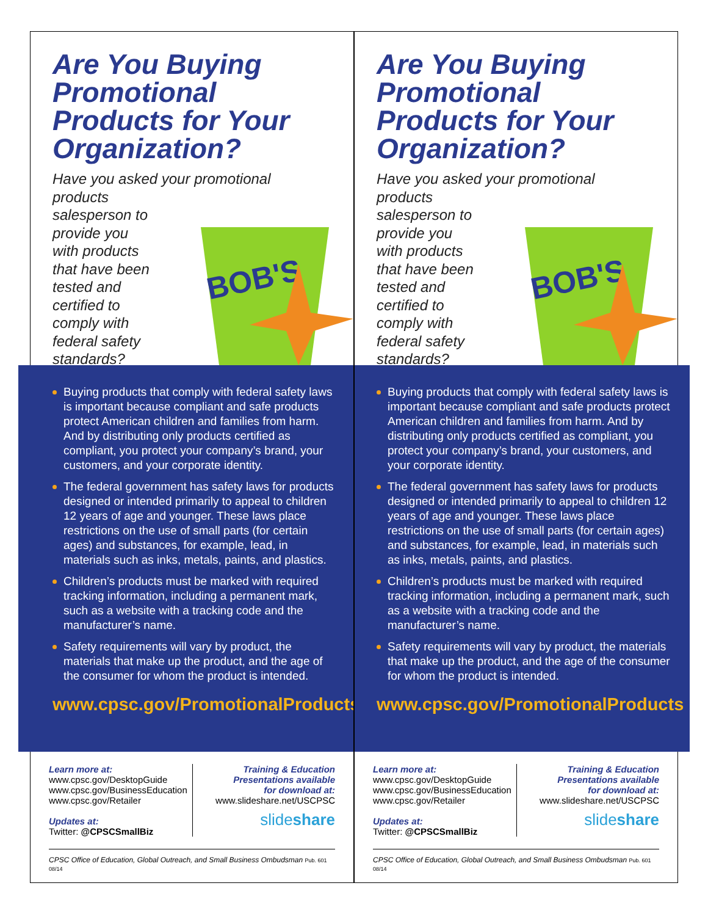Are You Buying Promotional Products for Your Organization?
Have you asked your promotional
products salesperson to provide you with products that have been tested and certified to comply with federal safety standards?
BOB'S
Buying products that comply with federal safety laws is important because compliant and safe products protect American children and families from harm. And by distributing only products certified as compliant, you protect your company’s brand, your customers, and your corporate identity.
The federal government has safety laws for products designed or intended primarily to appeal to children 12 years of age and younger. These laws place restrictions on the use of small parts (for certain ages) and substances, for example, lead, in materials such as inks, metals, paints, and plastics.
Children’s products must be marked with required tracking information, including a permanent mark, such as a website with a tracking code and the manufacturer’s name.
Safety requirements will vary by product, the materials that make up the product, and the age of the consumer for whom the product is intended.
www.cpsc.gov/PromotionalProducts
Learn more at:
www.cpsc.gov/DesktopGuide
www.cpsc.gov/BusinessEducation
www.cpsc.gov/Retailer
Updates at:
Twitter: @CPSCSmallBiz
Training & Education
Presentations available
for download at:
www.slideshare.net/USCPSC
slideshare
CPSC Office of Education, Global Outreach, and Small Business Ombudsman Pub. 601 08/14
Are You Buying Promotional Products for Your Organization?
Have you asked your promotional
products salesperson to provide you with products that have been tested and certified to comply with federal safety standards?
BOB'S
Buying products that comply with federal safety laws is important because compliant and safe products protect American children and families from harm. And by distributing only products certified as compliant, you protect your company’s brand, your customers, and your corporate identity.
The federal government has safety laws for products designed or intended primarily to appeal to children 12 years of age and younger. These laws place restrictions on the use of small parts (for certain ages) and substances, for example, lead, in materials such as inks, metals, paints, and plastics.
Children’s products must be marked with required tracking information, including a permanent mark, such as a website with a tracking code and the manufacturer’s name.
Safety requirements will vary by product, the materials that make up the product, and the age of the consumer for whom the product is intended.
www.cpsc.gov/PromotionalProducts
Learn more at:
www.cpsc.gov/DesktopGuide
www.cpsc.gov/BusinessEducation
www.cpsc.gov/Retailer
Updates at:
Twitter: @CPSCSmallBiz
Training & Education
Presentations available
for download at:
www.slideshare.net/USCPSC
slideshare
CPSC Office of Education, Global Outreach, and Small Business Ombudsman Pub. 601 08/14